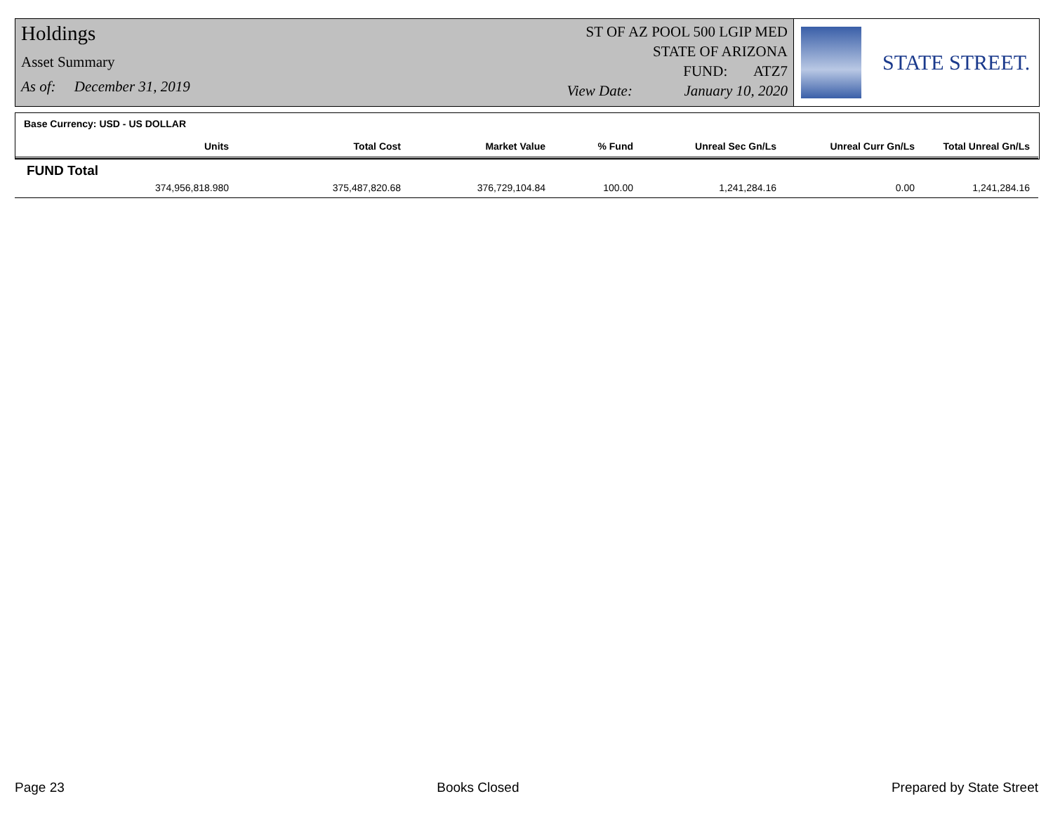Holdings
Asset Summary
As of: December 31, 2019
ST OF AZ POOL 500 LGIP MED
STATE OF ARIZONA
FUND: ATZ7
View Date: January 10, 2020
STATE STREET.
Base Currency: USD - US DOLLAR
| Units | Total Cost | Market Value | % Fund | Unreal Sec Gn/Ls | Unreal Curr Gn/Ls | Total Unreal Gn/Ls |
| --- | --- | --- | --- | --- | --- | --- |
| FUND Total | | | | | | |
| 374,956,818.980 | 375,487,820.68 | 376,729,104.84 | 100.00 | 1,241,284.16 | 0.00 | 1,241,284.16 |
Page 23 Books Closed Prepared by State Street